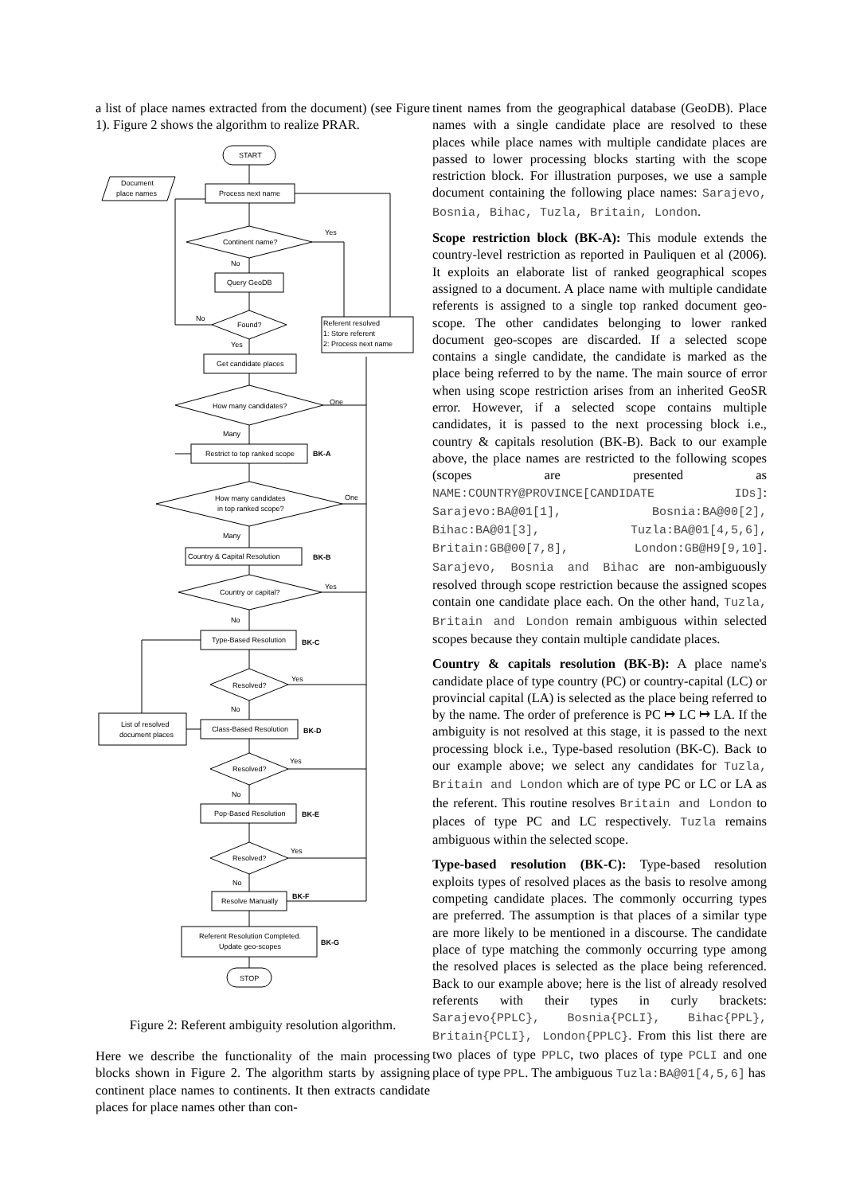a list of place names extracted from the document) (see Figure 1). Figure 2 shows the algorithm to realize PRAR.
START
Document
place names
Process next name
Continent name?
Query GeoDB
Found?
Referent resolved
1: Store referent
2: Process next name
Get candidate places
How many candidates?
Restrict to top ranked scope
How many candidates
in top ranked scope?
Country & Capital Resolution
Country or capital?
Type-Based Resolution
Resolved?
List of resolved
document places
Class-Based Resolution
Resolved?
Pop-Based Resolution
Resolved?
Resolve Manually
Referent Resolution Completed.
Update geo-scopes
STOP
Yes
No
No
Yes
One
Many
One
Many
Yes
No
Yes
No
Yes
No
Yes
No
BK-A
BK-B
BK-C
BK-D
BK-E
BK-F
BK-G
Figure 2: Referent ambiguity resolution algorithm.
Here we describe the functionality of the main processing blocks shown in Figure 2. The algorithm starts by assigning continent place names to continents. It then extracts candidate places for place names other than con-
tinent names from the geographical database (GeoDB). Place names with a single candidate place are resolved to these places while place names with multiple candidate places are passed to lower processing blocks starting with the scope restriction block. For illustration purposes, we use a sample document containing the following place names: Sarajevo, Bosnia, Bihac, Tuzla, Britain, London.
Scope restriction block (BK-A): This module extends the country-level restriction as reported in Pauliquen et al (2006). It exploits an elaborate list of ranked geographical scopes assigned to a document. A place name with multiple candidate referents is assigned to a single top ranked document geo-scope. The other candidates belonging to lower ranked document geo-scopes are discarded. If a selected scope contains a single candidate, the candidate is marked as the place being referred to by the name. The main source of error when using scope restriction arises from an inherited GeoSR error. However, if a selected scope contains multiple candidates, it is passed to the next processing block i.e., country & capitals resolution (BK-B). Back to our example above, the place names are restricted to the following scopes (scopes are presented as NAME:COUNTRY@PROVINCE[CANDIDATE IDs]: Sarajevo:BA@01[1], Bosnia:BA@00[2], Bihac:BA@01[3], Tuzla:BA@01[4,5,6], Britain:GB@00[7,8], London:GB@H9[9,10]. Sarajevo, Bosnia and Bihac are non-ambiguously resolved through scope restriction because the assigned scopes contain one candidate place each. On the other hand, Tuzla, Britain and London remain ambiguous within selected scopes because they contain multiple candidate places.
Country & capitals resolution (BK-B): A place name's candidate place of type country (PC) or country-capital (LC) or provincial capital (LA) is selected as the place being referred to by the name. The order of preference is PC ↦ LC ↦ LA. If the ambiguity is not resolved at this stage, it is passed to the next processing block i.e., Type-based resolution (BK-C). Back to our example above; we select any candidates for Tuzla, Britain and London which are of type PC or LC or LA as the referent. This routine resolves Britain and London to places of type PC and LC respectively. Tuzla remains ambiguous within the selected scope.
Type-based resolution (BK-C): Type-based resolution exploits types of resolved places as the basis to resolve among competing candidate places. The commonly occurring types are preferred. The assumption is that places of a similar type are more likely to be mentioned in a discourse. The candidate place of type matching the commonly occurring type among the resolved places is selected as the place being referenced. Back to our example above; here is the list of already resolved referents with their types in curly brackets: Sarajevo{PPLC}, Bosnia{PCLI}, Bihac{PPL}, Britain{PCLI}, London{PPLC}. From this list there are two places of type PPLC, two places of type PCLI and one place of type PPL. The ambiguous Tuzla:BA@01[4,5,6] has